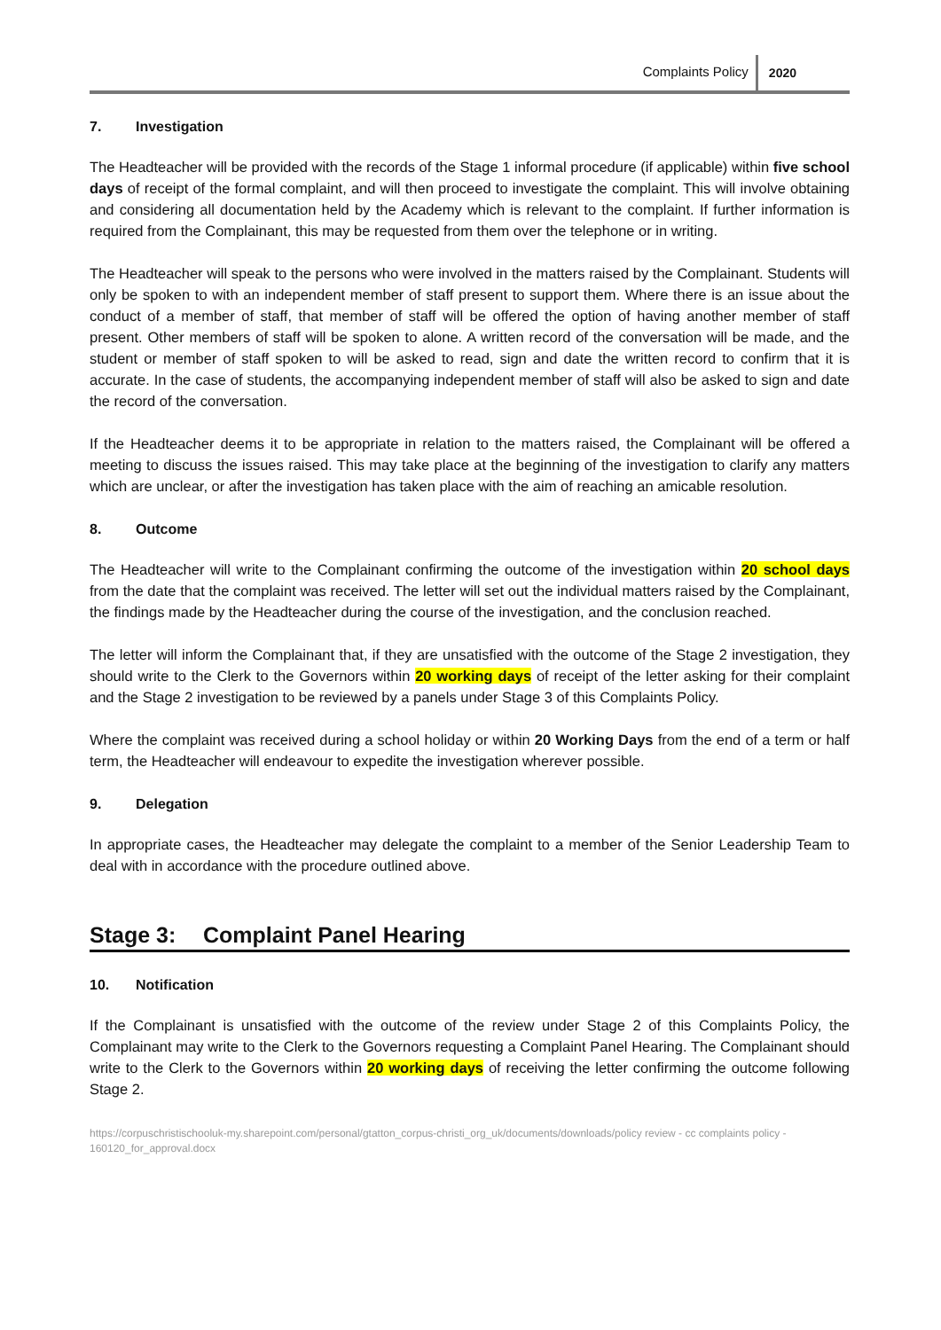Complaints Policy 2020
7. Investigation
The Headteacher will be provided with the records of the Stage 1 informal procedure (if applicable) within five school days of receipt of the formal complaint, and will then proceed to investigate the complaint. This will involve obtaining and considering all documentation held by the Academy which is relevant to the complaint. If further information is required from the Complainant, this may be requested from them over the telephone or in writing.
The Headteacher will speak to the persons who were involved in the matters raised by the Complainant. Students will only be spoken to with an independent member of staff present to support them. Where there is an issue about the conduct of a member of staff, that member of staff will be offered the option of having another member of staff present. Other members of staff will be spoken to alone. A written record of the conversation will be made, and the student or member of staff spoken to will be asked to read, sign and date the written record to confirm that it is accurate. In the case of students, the accompanying independent member of staff will also be asked to sign and date the record of the conversation.
If the Headteacher deems it to be appropriate in relation to the matters raised, the Complainant will be offered a meeting to discuss the issues raised. This may take place at the beginning of the investigation to clarify any matters which are unclear, or after the investigation has taken place with the aim of reaching an amicable resolution.
8. Outcome
The Headteacher will write to the Complainant confirming the outcome of the investigation within 20 school days from the date that the complaint was received. The letter will set out the individual matters raised by the Complainant, the findings made by the Headteacher during the course of the investigation, and the conclusion reached.
The letter will inform the Complainant that, if they are unsatisfied with the outcome of the Stage 2 investigation, they should write to the Clerk to the Governors within 20 working days of receipt of the letter asking for their complaint and the Stage 2 investigation to be reviewed by a panels under Stage 3 of this Complaints Policy.
Where the complaint was received during a school holiday or within 20 Working Days from the end of a term or half term, the Headteacher will endeavour to expedite the investigation wherever possible.
9. Delegation
In appropriate cases, the Headteacher may delegate the complaint to a member of the Senior Leadership Team to deal with in accordance with the procedure outlined above.
Stage 3: Complaint Panel Hearing
10. Notification
If the Complainant is unsatisfied with the outcome of the review under Stage 2 of this Complaints Policy, the Complainant may write to the Clerk to the Governors requesting a Complaint Panel Hearing. The Complainant should write to the Clerk to the Governors within 20 working days of receiving the letter confirming the outcome following Stage 2.
https://corpuschristischooluk-my.sharepoint.com/personal/gtatton_corpus-christi_org_uk/documents/downloads/policy review - cc complaints policy - 160120_for_approval.docx